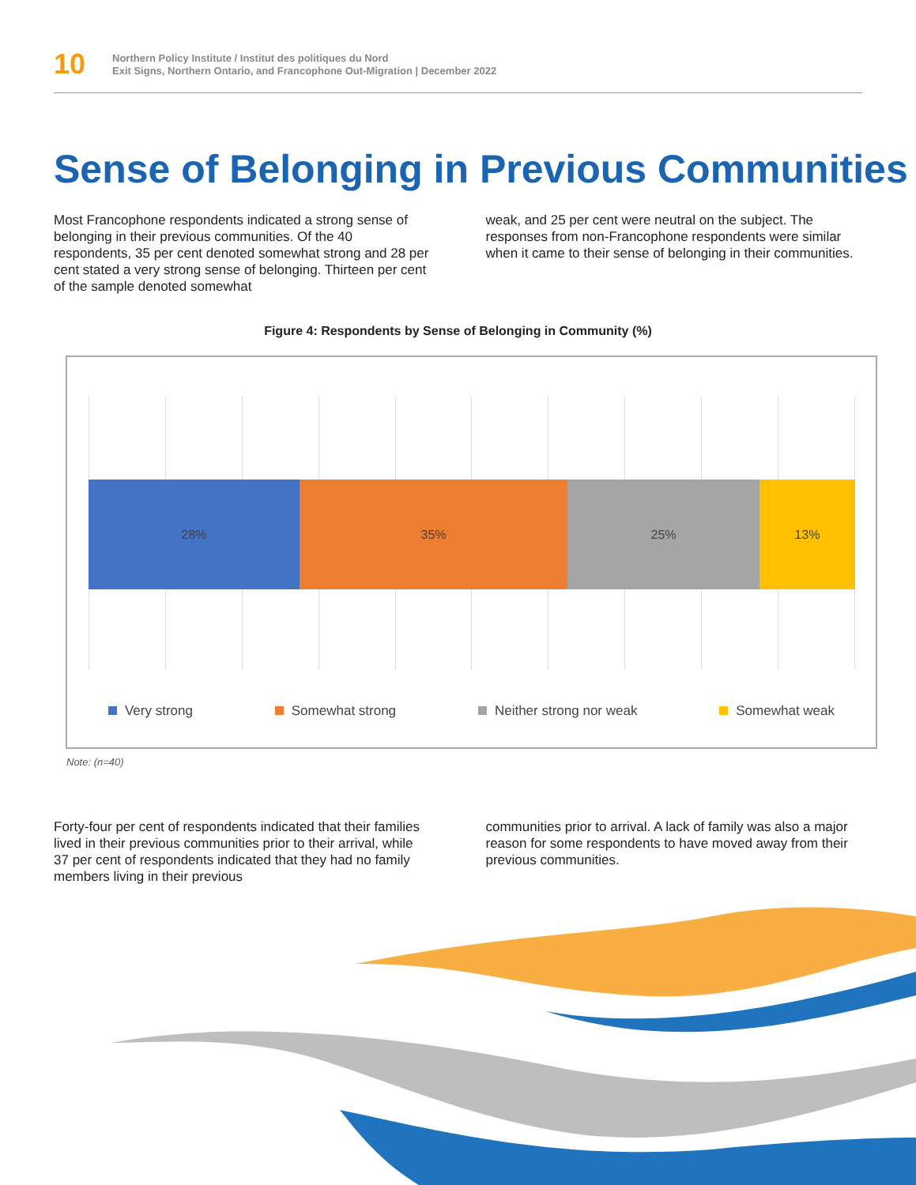10
Northern Policy Institute / Institut des politiques du Nord
Exit Signs, Northern Ontario, and Francophone Out-Migration | December 2022
Sense of Belonging in Previous Communities
Most Francophone respondents indicated a strong sense of belonging in their previous communities. Of the 40 respondents, 35 per cent denoted somewhat strong and 28 per cent stated a very strong sense of belonging. Thirteen per cent of the sample denoted somewhat
weak, and 25 per cent were neutral on the subject. The responses from non-Francophone respondents were similar when it came to their sense of belonging in their communities.
Figure 4: Respondents by Sense of Belonging in Community (%)
28% 35% 25% 13%
Very strong Somewhat strong Neither strong nor weak Somewhat weak
Note: (n=40)
Forty-four per cent of respondents indicated that their families lived in their previous communities prior to their arrival, while 37 per cent of respondents indicated that they had no family members living in their previous
communities prior to arrival. A lack of family was also a major reason for some respondents to have moved away from their previous communities.